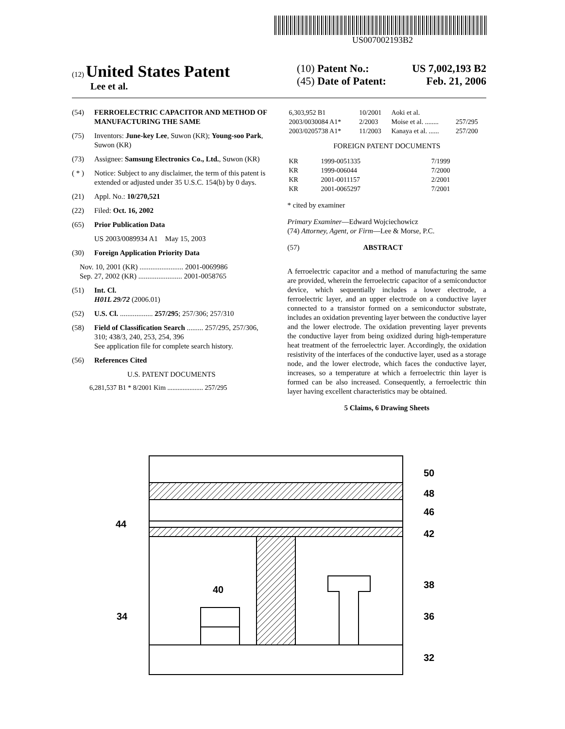US007002193B2
(12) United States Patent
Lee et al.
(10) Patent No.: US 7,002,193 B2
(45) Date of Patent: Feb. 21, 2006
(54) FERROELECTRIC CAPACITOR AND METHOD OF MANUFACTURING THE SAME
(75) Inventors: June-key Lee, Suwon (KR); Young-soo Park, Suwon (KR)
(73) Assignee: Samsung Electronics Co., Ltd., Suwon (KR)
( * ) Notice: Subject to any disclaimer, the term of this patent is extended or adjusted under 35 U.S.C. 154(b) by 0 days.
(21) Appl. No.: 10/270,521
(22) Filed: Oct. 16, 2002
(65) Prior Publication Data
US 2003/0089934 A1 May 15, 2003
(30) Foreign Application Priority Data
Nov. 10, 2001 (KR) ........................ 2001-0069986
Sep. 27, 2002 (KR) ........................ 2001-0058765
(51) Int. Cl.
H01L 29/72 (2006.01)
(52) U.S. Cl. .................. 257/295; 257/306; 257/310
(58) Field of Classification Search ......... 257/295, 257/306, 310; 438/3, 240, 253, 254, 396
See application file for complete search history.
(56) References Cited
U.S. PATENT DOCUMENTS
6,281,537 B1 * 8/2001 Kim ..................... 257/295
| 6,303,952 B1 | 10/2001 | Aoki et al. | |
| 2003/0030084 A1* | 2/2003 | Moise et al. ........ | 257/295 |
| 2003/0205738 A1* | 11/2003 | Kanaya et al. ...... | 257/200 |
FOREIGN PATENT DOCUMENTS
| KR | 1999-0051335 | 7/1999 |
| KR | 1999-006044 | 7/2000 |
| KR | 2001-0011157 | 2/2001 |
| KR | 2001-0065297 | 7/2001 |
* cited by examiner
Primary Examiner—Edward Wojciechowicz
(74) Attorney, Agent, or Firm—Lee & Morse, P.C.
(57) ABSTRACT
A ferroelectric capacitor and a method of manufacturing the same are provided, wherein the ferroelectric capacitor of a semiconductor device, which sequentially includes a lower electrode, a ferroelectric layer, and an upper electrode on a conductive layer connected to a transistor formed on a semiconductor substrate, includes an oxidation preventing layer between the conductive layer and the lower electrode. The oxidation preventing layer prevents the conductive layer from being oxidized during high-temperature heat treatment of the ferroelectric layer. Accordingly, the oxidation resistivity of the interfaces of the conductive layer, used as a storage node, and the lower electrode, which faces the conductive layer, increases, so a temperature at which a ferroelectric thin layer is formed can be also increased. Consequently, a ferroelectric thin layer having excellent characteristics may be obtained.
5 Claims, 6 Drawing Sheets
50
48
46
44
42
40
38
34
36
32